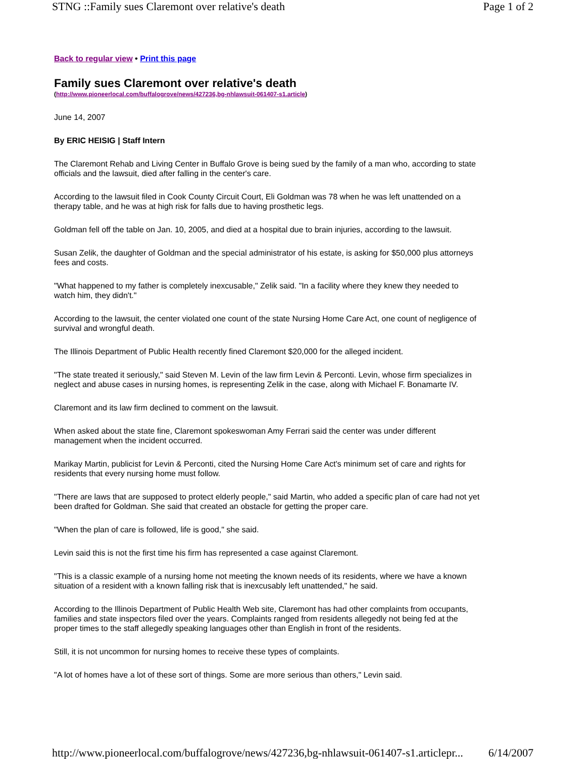STNG ::Family sues Claremont over relative's death Page 1 of 2
Back to regular view • Print this page
Family sues Claremont over relative's death
(http://www.pioneerlocal.com/buffalogrove/news/427236,bg-nhlawsuit-061407-s1.article)
June 14, 2007
By ERIC HEISIG | Staff Intern
The Claremont Rehab and Living Center in Buffalo Grove is being sued by the family of a man who, according to state officials and the lawsuit, died after falling in the center's care.
According to the lawsuit filed in Cook County Circuit Court, Eli Goldman was 78 when he was left unattended on a therapy table, and he was at high risk for falls due to having prosthetic legs.
Goldman fell off the table on Jan. 10, 2005, and died at a hospital due to brain injuries, according to the lawsuit.
Susan Zelik, the daughter of Goldman and the special administrator of his estate, is asking for $50,000 plus attorneys fees and costs.
"What happened to my father is completely inexcusable," Zelik said. "In a facility where they knew they needed to watch him, they didn't."
According to the lawsuit, the center violated one count of the state Nursing Home Care Act, one count of negligence of survival and wrongful death.
The Illinois Department of Public Health recently fined Claremont $20,000 for the alleged incident.
"The state treated it seriously," said Steven M. Levin of the law firm Levin & Perconti. Levin, whose firm specializes in neglect and abuse cases in nursing homes, is representing Zelik in the case, along with Michael F. Bonamarte IV.
Claremont and its law firm declined to comment on the lawsuit.
When asked about the state fine, Claremont spokeswoman Amy Ferrari said the center was under different management when the incident occurred.
Marikay Martin, publicist for Levin & Perconti, cited the Nursing Home Care Act's minimum set of care and rights for residents that every nursing home must follow.
"There are laws that are supposed to protect elderly people," said Martin, who added a specific plan of care had not yet been drafted for Goldman. She said that created an obstacle for getting the proper care.
"When the plan of care is followed, life is good," she said.
Levin said this is not the first time his firm has represented a case against Claremont.
"This is a classic example of a nursing home not meeting the known needs of its residents, where we have a known situation of a resident with a known falling risk that is inexcusably left unattended," he said.
According to the Illinois Department of Public Health Web site, Claremont has had other complaints from occupants, families and state inspectors filed over the years. Complaints ranged from residents allegedly not being fed at the proper times to the staff allegedly speaking languages other than English in front of the residents.
Still, it is not uncommon for nursing homes to receive these types of complaints.
"A lot of homes have a lot of these sort of things. Some are more serious than others," Levin said.
http://www.pioneerlocal.com/buffalogrove/news/427236,bg-nhlawsuit-061407-s1.articlepr... 6/14/2007